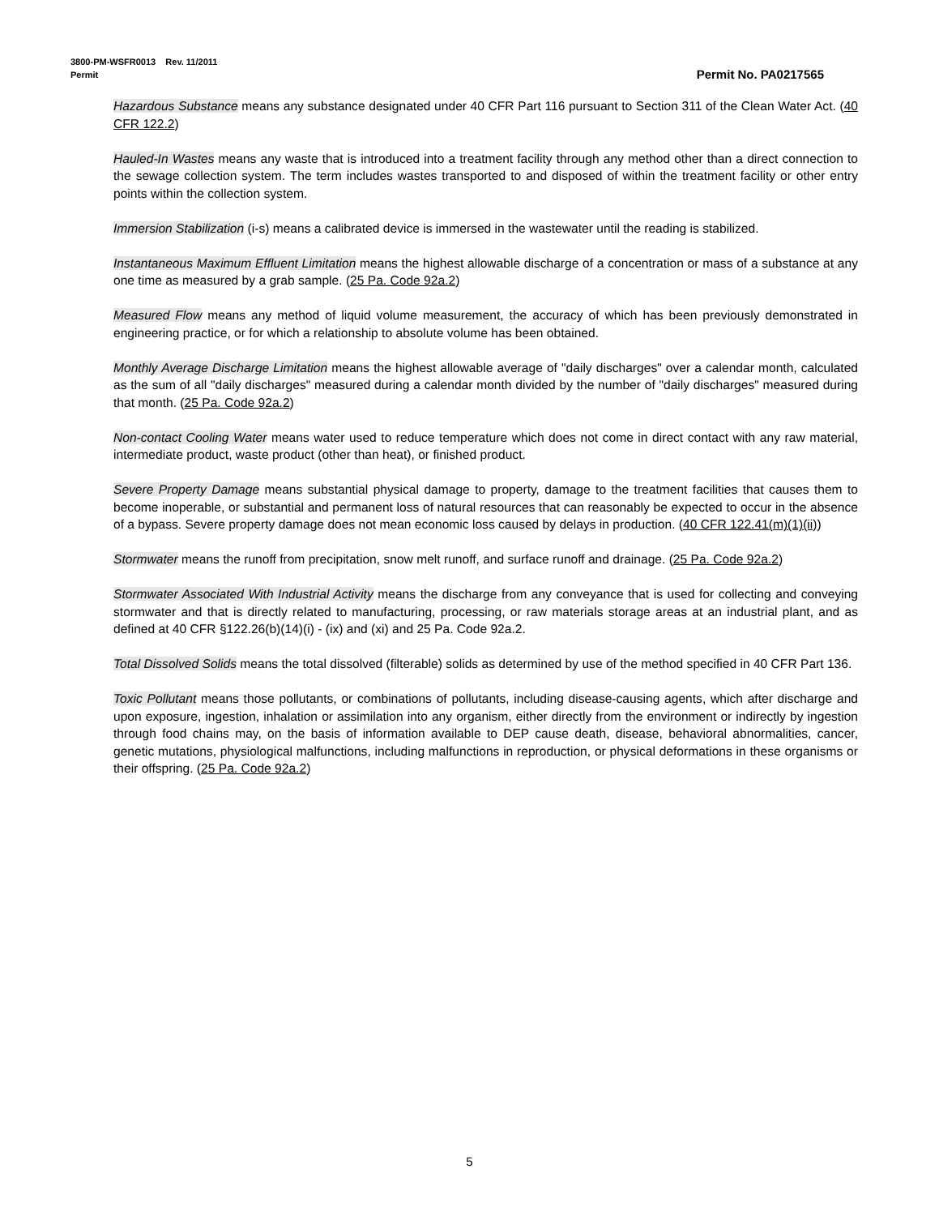3800-PM-WSFR0013 Rev. 11/2011
Permit Permit No. PA0217565
Hazardous Substance means any substance designated under 40 CFR Part 116 pursuant to Section 311 of the Clean Water Act. (40 CFR 122.2)
Hauled-In Wastes means any waste that is introduced into a treatment facility through any method other than a direct connection to the sewage collection system. The term includes wastes transported to and disposed of within the treatment facility or other entry points within the collection system.
Immersion Stabilization (i-s) means a calibrated device is immersed in the wastewater until the reading is stabilized.
Instantaneous Maximum Effluent Limitation means the highest allowable discharge of a concentration or mass of a substance at any one time as measured by a grab sample. (25 Pa. Code 92a.2)
Measured Flow means any method of liquid volume measurement, the accuracy of which has been previously demonstrated in engineering practice, or for which a relationship to absolute volume has been obtained.
Monthly Average Discharge Limitation means the highest allowable average of "daily discharges" over a calendar month, calculated as the sum of all "daily discharges" measured during a calendar month divided by the number of "daily discharges" measured during that month. (25 Pa. Code 92a.2)
Non-contact Cooling Water means water used to reduce temperature which does not come in direct contact with any raw material, intermediate product, waste product (other than heat), or finished product.
Severe Property Damage means substantial physical damage to property, damage to the treatment facilities that causes them to become inoperable, or substantial and permanent loss of natural resources that can reasonably be expected to occur in the absence of a bypass. Severe property damage does not mean economic loss caused by delays in production. (40 CFR 122.41(m)(1)(ii))
Stormwater means the runoff from precipitation, snow melt runoff, and surface runoff and drainage. (25 Pa. Code 92a.2)
Stormwater Associated With Industrial Activity means the discharge from any conveyance that is used for collecting and conveying stormwater and that is directly related to manufacturing, processing, or raw materials storage areas at an industrial plant, and as defined at 40 CFR §122.26(b)(14)(i) - (ix) and (xi) and 25 Pa. Code 92a.2.
Total Dissolved Solids means the total dissolved (filterable) solids as determined by use of the method specified in 40 CFR Part 136.
Toxic Pollutant means those pollutants, or combinations of pollutants, including disease-causing agents, which after discharge and upon exposure, ingestion, inhalation or assimilation into any organism, either directly from the environment or indirectly by ingestion through food chains may, on the basis of information available to DEP cause death, disease, behavioral abnormalities, cancer, genetic mutations, physiological malfunctions, including malfunctions in reproduction, or physical deformations in these organisms or their offspring. (25 Pa. Code 92a.2)
5